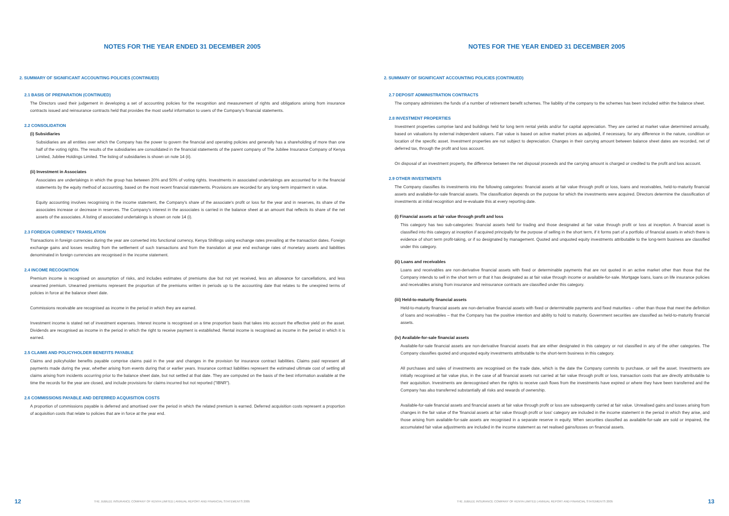NOTES FOR THE YEAR ENDED 31 DECEMBER 2005
2. SUMMARY OF SIGNIFICANT ACCOUNTING POLICIES (CONTINUED)
2.1 BASIS OF PREPARATION (CONTINUED)
The Directors used their judgement in developing a set of accounting policies for the recognition and measurement of rights and obligations arising from insurance contracts issued and reinsurance contracts held that provides the most useful information to users of the Company's financial statements.
2.2 CONSOLIDATION
(i) Subsidiaries
Subsidiaries are all entities over which the Company has the power to govern the financial and operating policies and generally has a shareholding of more than one half of the voting rights. The results of the subsidiaries are consolidated in the financial statements of the parent company of The Jubilee Insurance Company of Kenya Limited, Jubilee Holdings Limited. The listing of subsidiaries is shown on note 14 (ii).
(ii) Investment in Associates
Associates are undertakings in which the group has between 20% and 50% of voting rights. Investments in associated undertakings are accounted for in the financial statements by the equity method of accounting, based on the most recent financial statements. Provisions are recorded for any long-term impairment in value.
Equity accounting involves recognising in the income statement, the Company's share of the associate's profit or loss for the year and in reserves, its share of the associates increase or decrease in reserves. The Company's interest in the associates is carried in the balance sheet at an amount that reflects its share of the net assets of the associates. A listing of associated undertakings is shown on note 14 (i).
2.3 FOREIGN CURRENCY TRANSLATION
Transactions in foreign currencies during the year are converted into functional currency, Kenya Shillings using exchange rates prevailing at the transaction dates. Foreign exchange gains and losses resulting from the settlement of such transactions and from the translation at year end exchange rates of monetary assets and liabilities denominated in foreign currencies are recognised in the income statement.
2.4 INCOME RECOGNITION
Premium income is recognised on assumption of risks, and includes estimates of premiums due but not yet received, less an allowance for cancellations, and less unearned premium. Unearned premiums represent the proportion of the premiums written in periods up to the accounting date that relates to the unexpired terms of policies in force at the balance sheet date.
Commissions receivable are recognised as income in the period in which they are earned.
Investment income is stated net of investment expenses. Interest income is recognised on a time proportion basis that takes into account the effective yield on the asset. Dividends are recognised as income in the period in which the right to receive payment is established. Rental income is recognised as income in the period in which it is earned.
2.5 CLAIMS AND POLICYHOLDER BENEFITS PAYABLE
Claims and policyholder benefits payable comprise claims paid in the year and changes in the provision for insurance contract liabilities. Claims paid represent all payments made during the year, whether arising from events during that or earlier years. Insurance contract liabilities represent the estimated ultimate cost of settling all claims arising from incidents occurring prior to the balance sheet date, but not settled at that date. They are computed on the basis of the best information available at the time the records for the year are closed, and include provisions for claims incurred but not reported ("IBNR").
2.6 COMMISSIONS PAYABLE AND DEFERRED ACQUISITION COSTS
A proportion of commissions payable is deferred and amortised over the period in which the related premium is earned. Deferred acquisition costs represent a proportion of acquisition costs that relate to policies that are in force at the year end.
12 THE JUBILEE INSURANCE COMPANY OF KENYA LIMITED | ANNUAL REPORT AND FINANCIAL STATEMENTS 2005
NOTES FOR THE YEAR ENDED 31 DECEMBER 2005
2. SUMMARY OF SIGNIFICANT ACCOUNTING POLICIES (CONTINUED)
2.7 DEPOSIT ADMINISTRATION CONTRACTS
The company administers the funds of a number of retirement benefit schemes. The liability of the company to the schemes has been included within the balance sheet.
2.8 INVESTMENT PROPERTIES
Investment properties comprise land and buildings held for long term rental yields and/or for capital appreciation. They are carried at market value determined annually, based on valuations by external independent valuers. Fair value is based on active market prices as adjusted, if necessary, for any difference in the nature, condition or location of the specific asset. Investment properties are not subject to depreciation. Changes in their carrying amount between balance sheet dates are recorded, net of deferred tax, through the profit and loss account.
On disposal of an investment property, the difference between the net disposal proceeds and the carrying amount is charged or credited to the profit and loss account.
2.9 OTHER INVESTMENTS
The Company classifies its investments into the following categories: financial assets at fair value through profit or loss, loans and receivables, held-to-maturity financial assets and available-for-sale financial assets. The classification depends on the purpose for which the investments were acquired. Directors determine the classification of investments at initial recognition and re-evaluate this at every reporting date.
(i) Financial assets at fair value through profit and loss
This category has two sub-categories: financial assets held for trading and those designated at fair value through profit or loss at inception. A financial asset is classified into this category at inception if acquired principally for the purpose of selling in the short term, if it forms part of a portfolio of financial assets in which there is evidence of short term profit-taking, or if so designated by management. Quoted and unquoted equity investments attributable to the long-term business are classified under this category.
(ii) Loans and receivables
Loans and receivables are non-derivative financial assets with fixed or determinable payments that are not quoted in an active market other than those that the Company intends to sell in the short term or that it has designated as at fair value through income or available-for-sale. Mortgage loans, loans on life insurance policies and receivables arising from insurance and reinsurance contracts are classified under this category.
(iii) Held-to-maturity financial assets
Held-to-maturity financial assets are non-derivative financial assets with fixed or determinable payments and fixed maturities – other than those that meet the definition of loans and receivables – that the Company has the positive intention and ability to hold to maturity. Government securities are classified as held-to-maturity financial assets.
(iv) Available-for-sale financial assets
Available-for-sale financial assets are non-derivative financial assets that are either designated in this category or not classified in any of the other categories. The Company classifies quoted and unquoted equity investments attributable to the short-term business in this category.
All purchases and sales of investments are recognised on the trade date, which is the date the Company commits to purchase, or sell the asset. Investments are initially recognised at fair value plus, in the case of all financial assets not carried at fair value through profit or loss, transaction costs that are directly attributable to their acquisition. Investments are derecognised when the rights to receive cash flows from the investments have expired or where they have been transferred and the Company has also transferred substantially all risks and rewards of ownership.
Available-for-sale financial assets and financial assets at fair value through profit or loss are subsequently carried at fair value. Unrealised gains and losses arising from changes in the fair value of the 'financial assets at fair value through profit or loss' category are included in the income statement in the period in which they arise, and those arising from available-for-sale assets are recognised in a separate reserve in equity. When securities classified as available-for-sale are sold or impaired, the accumulated fair value adjustments are included in the income statement as net realised gains/losses on financial assets.
THE JUBILEE INSURANCE COMPANY OF KENYA LIMITED | ANNUAL REPORT AND FINANCIAL STATEMENTS 2005 13